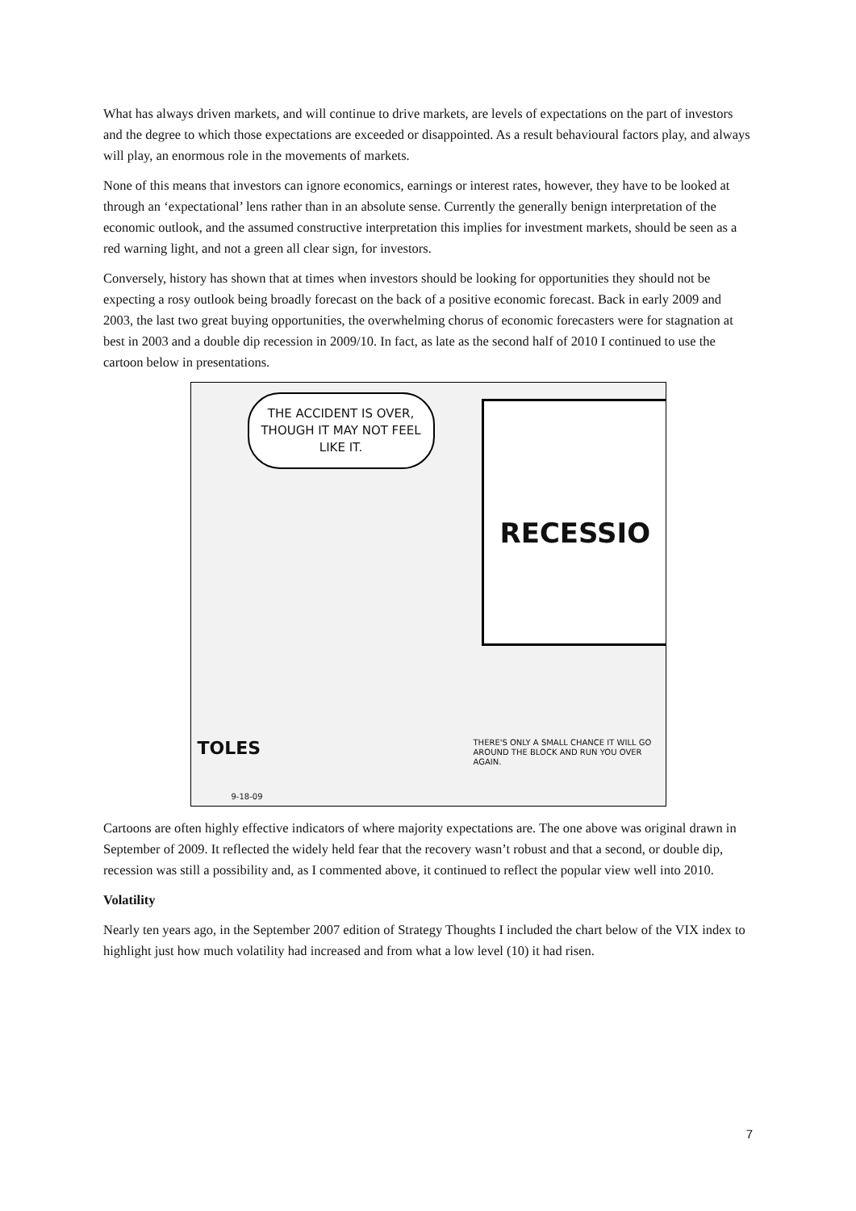What has always driven markets, and will continue to drive markets, are levels of expectations on the part of investors and the degree to which those expectations are exceeded or disappointed. As a result behavioural factors play, and always will play, an enormous role in the movements of markets.
None of this means that investors can ignore economics, earnings or interest rates, however, they have to be looked at through an ‘expectational’ lens rather than in an absolute sense. Currently the generally benign interpretation of the economic outlook, and the assumed constructive interpretation this implies for investment markets, should be seen as a red warning light, and not a green all clear sign, for investors.
Conversely, history has shown that at times when investors should be looking for opportunities they should not be expecting a rosy outlook being broadly forecast on the back of a positive economic forecast. Back in early 2009 and 2003, the last two great buying opportunities, the overwhelming chorus of economic forecasters were for stagnation at best in 2003 and a double dip recession in 2009/10. In fact, as late as the second half of 2010 I continued to use the cartoon below in presentations.
THE ACCIDENT IS OVER, THOUGH IT MAY NOT FEEL LIKE IT.
RECESSIO
TOLES
THERE'S ONLY A SMALL CHANCE IT WILL GO AROUND THE BLOCK AND RUN YOU OVER AGAIN.
9-18-09
Cartoons are often highly effective indicators of where majority expectations are. The one above was original drawn in September of 2009. It reflected the widely held fear that the recovery wasn’t robust and that a second, or double dip, recession was still a possibility and, as I commented above, it continued to reflect the popular view well into 2010.
Volatility
Nearly ten years ago, in the September 2007 edition of Strategy Thoughts I included the chart below of the VIX index to highlight just how much volatility had increased and from what a low level (10) it had risen.
7